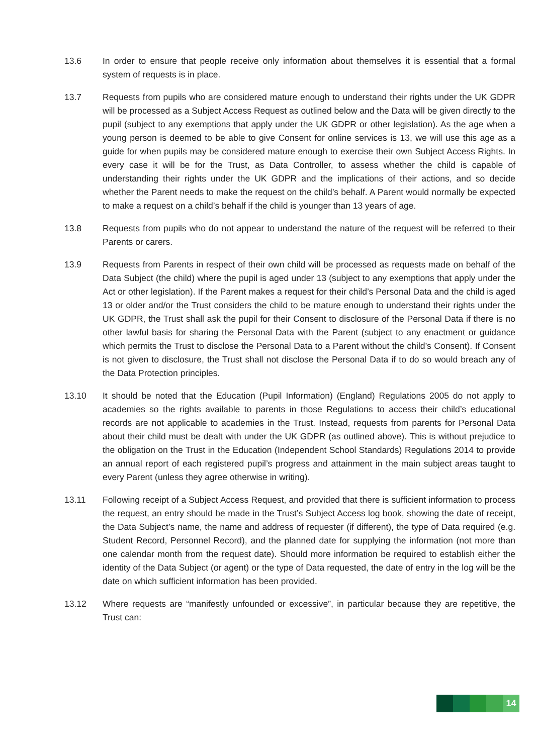13.6 In order to ensure that people receive only information about themselves it is essential that a formal system of requests is in place.
13.7 Requests from pupils who are considered mature enough to understand their rights under the UK GDPR will be processed as a Subject Access Request as outlined below and the Data will be given directly to the pupil (subject to any exemptions that apply under the UK GDPR or other legislation). As the age when a young person is deemed to be able to give Consent for online services is 13, we will use this age as a guide for when pupils may be considered mature enough to exercise their own Subject Access Rights. In every case it will be for the Trust, as Data Controller, to assess whether the child is capable of understanding their rights under the UK GDPR and the implications of their actions, and so decide whether the Parent needs to make the request on the child’s behalf. A Parent would normally be expected to make a request on a child’s behalf if the child is younger than 13 years of age.
13.8 Requests from pupils who do not appear to understand the nature of the request will be referred to their Parents or carers.
13.9 Requests from Parents in respect of their own child will be processed as requests made on behalf of the Data Subject (the child) where the pupil is aged under 13 (subject to any exemptions that apply under the Act or other legislation). If the Parent makes a request for their child’s Personal Data and the child is aged 13 or older and/or the Trust considers the child to be mature enough to understand their rights under the UK GDPR, the Trust shall ask the pupil for their Consent to disclosure of the Personal Data if there is no other lawful basis for sharing the Personal Data with the Parent (subject to any enactment or guidance which permits the Trust to disclose the Personal Data to a Parent without the child’s Consent). If Consent is not given to disclosure, the Trust shall not disclose the Personal Data if to do so would breach any of the Data Protection principles.
13.10 It should be noted that the Education (Pupil Information) (England) Regulations 2005 do not apply to academies so the rights available to parents in those Regulations to access their child’s educational records are not applicable to academies in the Trust. Instead, requests from parents for Personal Data about their child must be dealt with under the UK GDPR (as outlined above). This is without prejudice to the obligation on the Trust in the Education (Independent School Standards) Regulations 2014 to provide an annual report of each registered pupil’s progress and attainment in the main subject areas taught to every Parent (unless they agree otherwise in writing).
13.11 Following receipt of a Subject Access Request, and provided that there is sufficient information to process the request, an entry should be made in the Trust’s Subject Access log book, showing the date of receipt, the Data Subject’s name, the name and address of requester (if different), the type of Data required (e.g. Student Record, Personnel Record), and the planned date for supplying the information (not more than one calendar month from the request date). Should more information be required to establish either the identity of the Data Subject (or agent) or the type of Data requested, the date of entry in the log will be the date on which sufficient information has been provided.
13.12 Where requests are “manifestly unfounded or excessive”, in particular because they are repetitive, the Trust can:
14